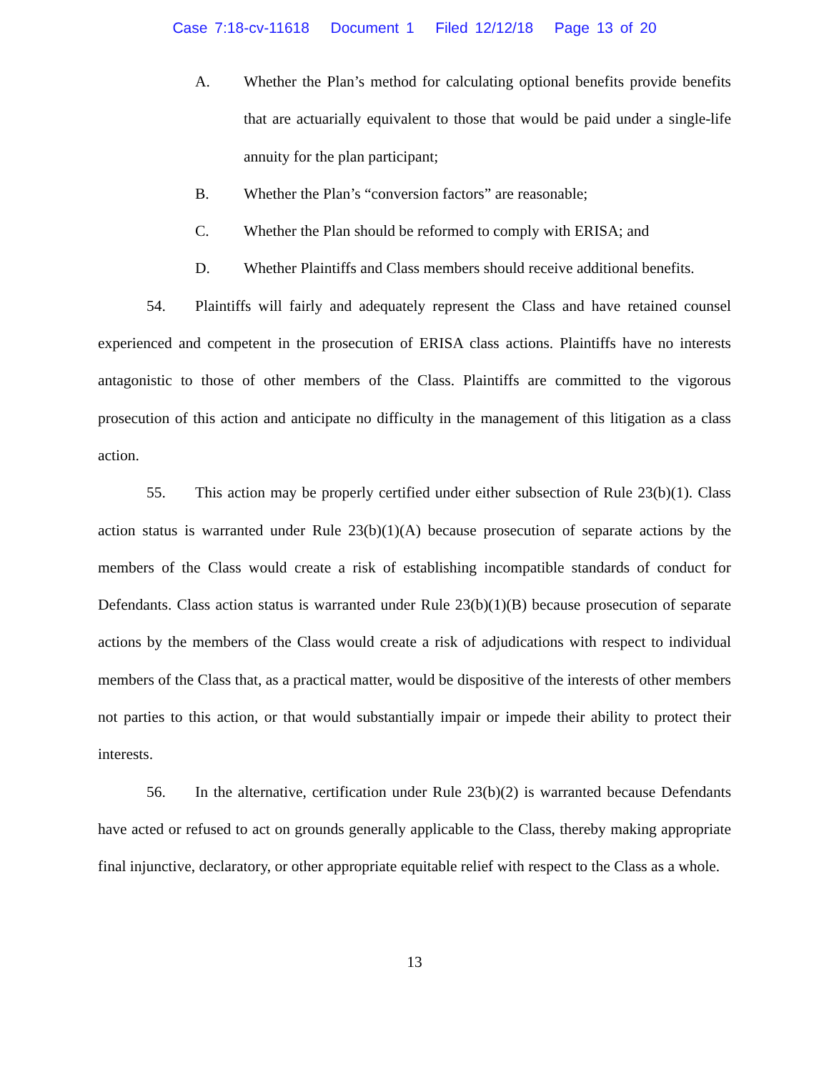Case 7:18-cv-11618 Document 1 Filed 12/12/18 Page 13 of 20
A. Whether the Plan’s method for calculating optional benefits provide benefits that are actuarially equivalent to those that would be paid under a single-life annuity for the plan participant;
B. Whether the Plan’s “conversion factors” are reasonable;
C. Whether the Plan should be reformed to comply with ERISA; and
D. Whether Plaintiffs and Class members should receive additional benefits.
54. Plaintiffs will fairly and adequately represent the Class and have retained counsel experienced and competent in the prosecution of ERISA class actions. Plaintiffs have no interests antagonistic to those of other members of the Class. Plaintiffs are committed to the vigorous prosecution of this action and anticipate no difficulty in the management of this litigation as a class action.
55. This action may be properly certified under either subsection of Rule 23(b)(1). Class action status is warranted under Rule 23(b)(1)(A) because prosecution of separate actions by the members of the Class would create a risk of establishing incompatible standards of conduct for Defendants. Class action status is warranted under Rule 23(b)(1)(B) because prosecution of separate actions by the members of the Class would create a risk of adjudications with respect to individual members of the Class that, as a practical matter, would be dispositive of the interests of other members not parties to this action, or that would substantially impair or impede their ability to protect their interests.
56. In the alternative, certification under Rule 23(b)(2) is warranted because Defendants have acted or refused to act on grounds generally applicable to the Class, thereby making appropriate final injunctive, declaratory, or other appropriate equitable relief with respect to the Class as a whole.
13